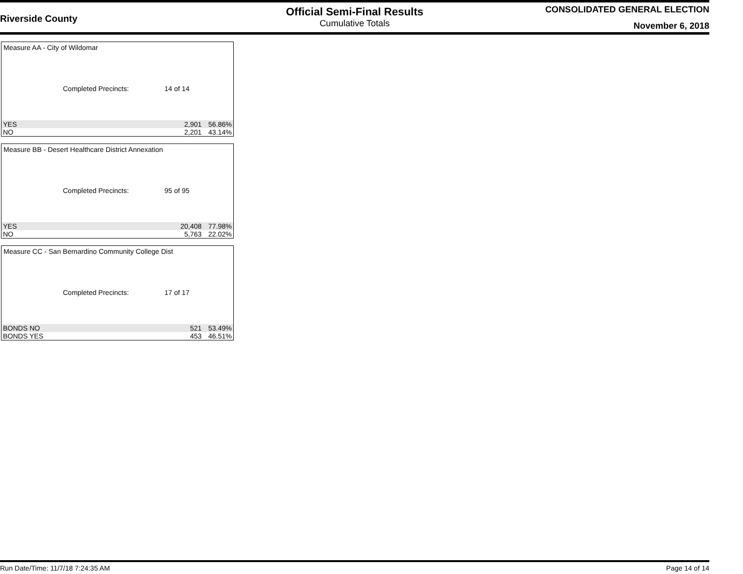Riverside County
Official Semi-Final Results
Cumulative Totals
CONSOLIDATED GENERAL ELECTION
November 6, 2018
Measure AA - City of Wildomar
Completed Precincts: 14 of 14
| YES | 2,901 | 56.86% |
| NO | 2,201 | 43.14% |
Measure BB - Desert Healthcare District Annexation
Completed Precincts: 95 of 95
| YES | 20,408 | 77.98% |
| NO | 5,763 | 22.02% |
Measure CC - San Bernardino Community College Dist
Completed Precincts: 17 of 17
| BONDS NO | 521 | 53.49% |
| BONDS YES | 453 | 46.51% |
Run Date/Time: 11/7/18 7:24:35 AM Page 14 of 14